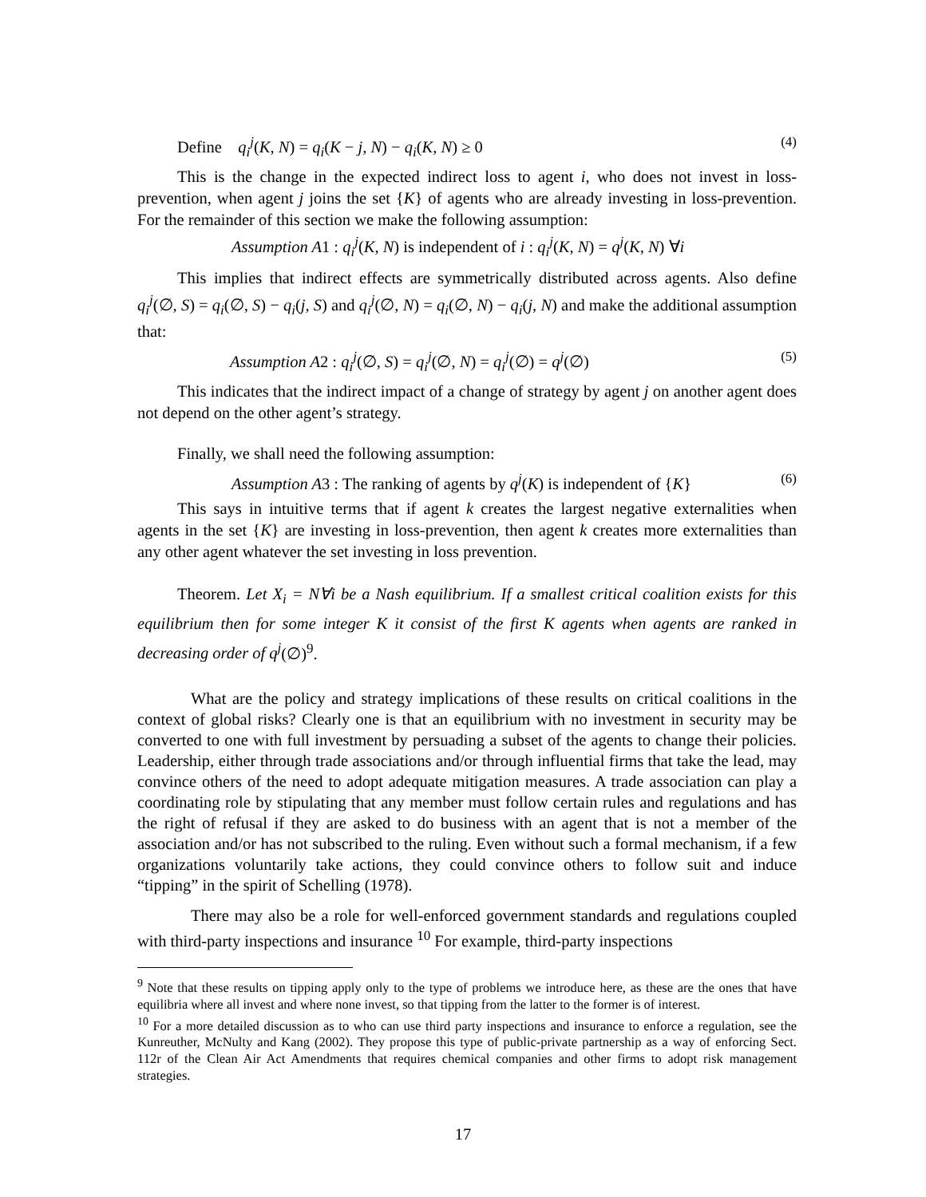Define q<sub>i</sub><sup>j</sup>(K, N) = q<sub>i</sub>(K − j, N) − q<sub>i</sub>(K, N) ≥ 0 (4)
This is the change in the expected indirect loss to agent i, who does not invest in loss-prevention, when agent j joins the set {K} of agents who are already investing in loss-prevention. For the remainder of this section we make the following assumption:
Assumption A1 : q<sub>i</sub><sup>j</sup>(K, N) is independent of i : q<sub>i</sub><sup>j</sup>(K, N) = q<sup>j</sup>(K, N) ∀i
This implies that indirect effects are symmetrically distributed across agents. Also define q<sub>i</sub><sup>j</sup>(∅, S) = q<sub>i</sub>(∅, S) − q<sub>i</sub>(j, S) and q<sub>i</sub><sup>j</sup>(∅, N) = q<sub>i</sub>(∅, N) − q<sub>i</sub>(j, N) and make the additional assumption that:
Assumption A2 : q<sub>i</sub><sup>j</sup>(∅, S) = q<sub>i</sub><sup>j</sup>(∅, N) = q<sub>i</sub><sup>j</sup>(∅) = q<sup>j</sup>(∅) (5)
This indicates that the indirect impact of a change of strategy by agent j on another agent does not depend on the other agent’s strategy.
Finally, we shall need the following assumption:
Assumption A3 : The ranking of agents by q<sup>j</sup>(K) is independent of {K} (6)
This says in intuitive terms that if agent k creates the largest negative externalities when agents in the set {K} are investing in loss-prevention, then agent k creates more externalities than any other agent whatever the set investing in loss prevention.
Theorem. Let X<sub>i</sub> = N∀i be a Nash equilibrium. If a smallest critical coalition exists for this equilibrium then for some integer K it consist of the first K agents when agents are ranked in decreasing order of q<sup>j</sup>(∅)<sup>9</sup>.
What are the policy and strategy implications of these results on critical coalitions in the context of global risks? Clearly one is that an equilibrium with no investment in security may be converted to one with full investment by persuading a subset of the agents to change their policies. Leadership, either through trade associations and/or through influential firms that take the lead, may convince others of the need to adopt adequate mitigation measures. A trade association can play a coordinating role by stipulating that any member must follow certain rules and regulations and has the right of refusal if they are asked to do business with an agent that is not a member of the association and/or has not subscribed to the ruling. Even without such a formal mechanism, if a few organizations voluntarily take actions, they could convince others to follow suit and induce “tipping” in the spirit of Schelling (1978).
There may also be a role for well-enforced government standards and regulations coupled with third-party inspections and insurance <sup>10</sup> For example, third-party inspections
<sup>9</sup> Note that these results on tipping apply only to the type of problems we introduce here, as these are the ones that have equilibria where all invest and where none invest, so that tipping from the latter to the former is of interest.
<sup>10</sup> For a more detailed discussion as to who can use third party inspections and insurance to enforce a regulation, see the Kunreuther, McNulty and Kang (2002). They propose this type of public-private partnership as a way of enforcing Sect. 112r of the Clean Air Act Amendments that requires chemical companies and other firms to adopt risk management strategies.
17